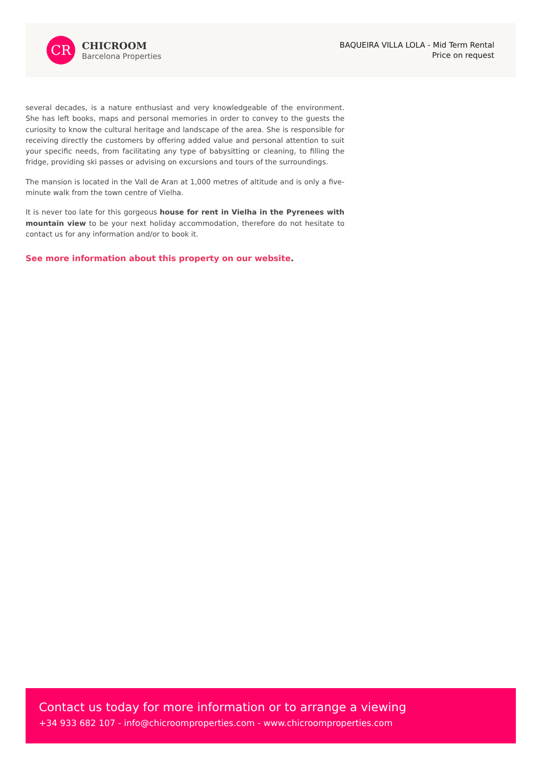CR
CHICROOM
Barcelona Properties
BAQUEIRA VILLA LOLA - Mid Term Rental
Price on request
several decades, is a nature enthusiast and very knowledgeable of the environment. She has left books, maps and personal memories in order to convey to the guests the curiosity to know the cultural heritage and landscape of the area. She is responsible for receiving directly the customers by offering added value and personal attention to suit your specific needs, from facilitating any type of babysitting or cleaning, to filling the fridge, providing ski passes or advising on excursions and tours of the surroundings.
The mansion is located in the Vall de Aran at 1,000 metres of altitude and is only a five-minute walk from the town centre of Vielha.
It is never too late for this gorgeous house for rent in Vielha in the Pyrenees with mountain view to be your next holiday accommodation, therefore do not hesitate to contact us for any information and/or to book it.
See more information about this property on our website.
Contact us today for more information or to arrange a viewing
+34 933 682 107 - info@chicroomproperties.com - www.chicroomproperties.com